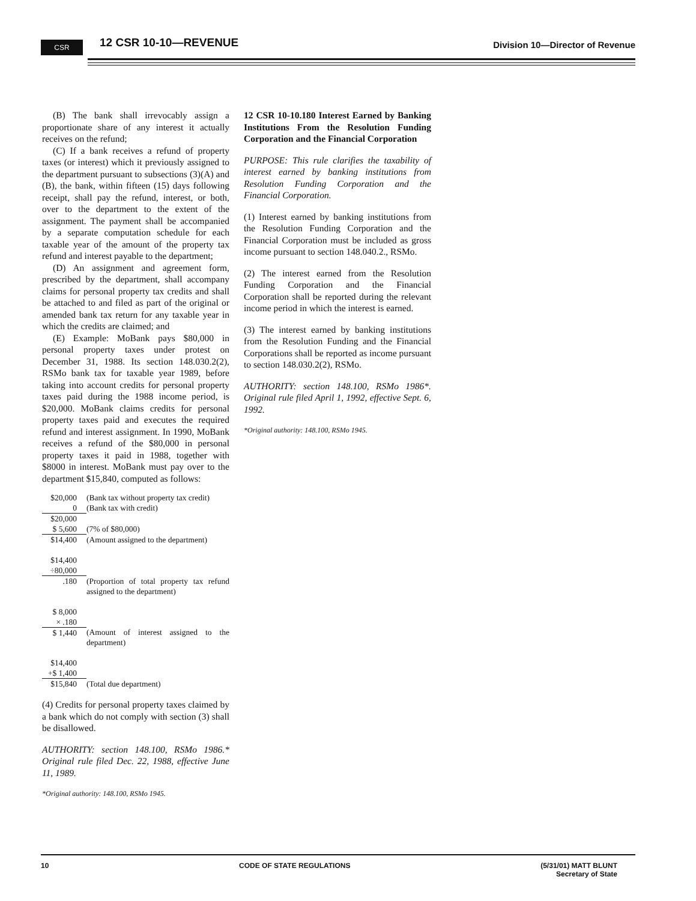CSR
12 CSR 10-10—REVENUE Division 10—Director of Revenue
(B) The bank shall irrevocably assign a proportionate share of any interest it actually receives on the refund;
(C) If a bank receives a refund of property taxes (or interest) which it previously assigned to the department pursuant to subsections (3)(A) and (B), the bank, within fifteen (15) days following receipt, shall pay the refund, interest, or both, over to the department to the extent of the assignment. The payment shall be accompanied by a separate computation schedule for each taxable year of the amount of the property tax refund and interest payable to the department;
(D) An assignment and agreement form, prescribed by the department, shall accompany claims for personal property tax credits and shall be attached to and filed as part of the original or amended bank tax return for any taxable year in which the credits are claimed; and
(E) Example: MoBank pays $80,000 in personal property taxes under protest on December 31, 1988. Its section 148.030.2(2), RSMo bank tax for taxable year 1989, before taking into account credits for personal property taxes paid during the 1988 income period, is $20,000. MoBank claims credits for personal property taxes paid and executes the required refund and interest assignment. In 1990, MoBank receives a refund of the $80,000 in personal property taxes it paid in 1988, together with $8000 in interest. MoBank must pay over to the department $15,840, computed as follows:
| $20,000 | (Bank tax without property tax credit) |
| 0 | (Bank tax with credit) |
| $20,000 | |
| $ 5,600 | (7% of $80,000) |
| $14,400 | (Amount assigned to the department) |
| $14,400 | |
| ÷80,000 | |
| .180 | (Proportion of total property tax refund assigned to the department) |
| $ 8,000 | |
| × .180 | |
| $ 1,440 | (Amount of interest assigned to the department) |
| $14,400 | |
| +$ 1,400 | |
| $15,840 | (Total due department) |
(4) Credits for personal property taxes claimed by a bank which do not comply with section (3) shall be disallowed.
AUTHORITY: section 148.100, RSMo 1986.* Original rule filed Dec. 22, 1988, effective June 11, 1989.
*Original authority: 148.100, RSMo 1945.
12 CSR 10-10.180 Interest Earned by Banking Institutions From the Resolution Funding Corporation and the Financial Corporation
PURPOSE: This rule clarifies the taxability of interest earned by banking institutions from Resolution Funding Corporation and the Financial Corporation.
(1) Interest earned by banking institutions from the Resolution Funding Corporation and the Financial Corporation must be included as gross income pursuant to section 148.040.2., RSMo.
(2) The interest earned from the Resolution Funding Corporation and the Financial Corporation shall be reported during the relevant income period in which the interest is earned.
(3) The interest earned by banking institutions from the Resolution Funding and the Financial Corporations shall be reported as income pursuant to section 148.030.2(2), RSMo.
AUTHORITY: section 148.100, RSMo 1986*. Original rule filed April 1, 1992, effective Sept. 6, 1992.
*Original authority: 148.100, RSMo 1945.
10 CODE OF STATE REGULATIONS (5/31/01) MATT BLUNT
Secretary of State